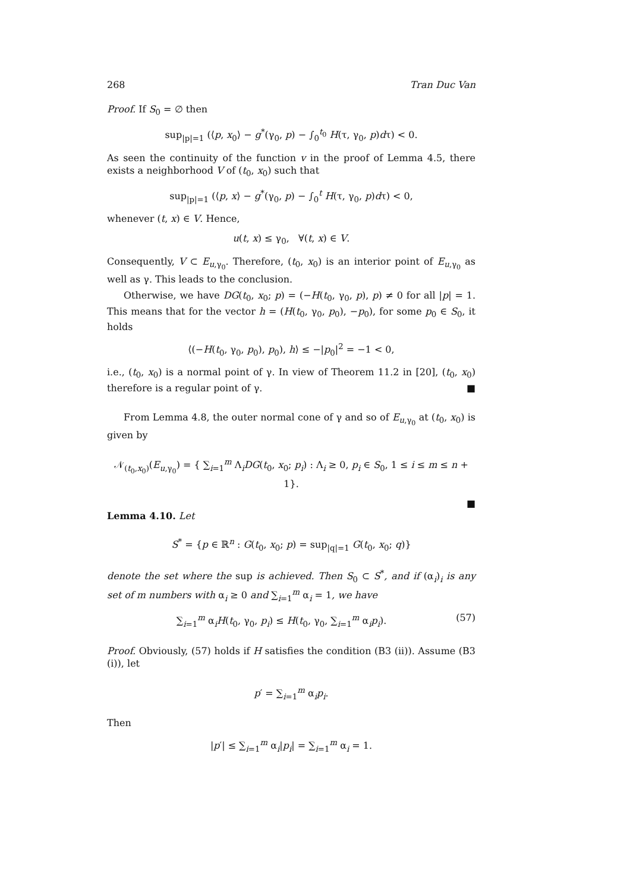268 Tran Duc Van
Proof. If S<sub>0</sub> = ∅ then
sup<sub>|p|=1</sub> (⟨p, x<sub>0</sub>⟩ − g<sup>*</sup>(γ<sub>0</sub>, p) − ∫<sub>0</sub><sup>t<sub>0</sub></sup> H(τ, γ<sub>0</sub>, p)dτ) < 0.
As seen the continuity of the function v in the proof of Lemma 4.5, there exists a neighborhood V of (t<sub>0</sub>, x<sub>0</sub>) such that
sup<sub>|p|=1</sub> (⟨p, x⟩ − g<sup>*</sup>(γ<sub>0</sub>, p) − ∫<sub>0</sub><sup>t</sup> H(τ, γ<sub>0</sub>, p)dτ) < 0,
whenever (t, x) ∈ V. Hence,
u(t, x) ≤ γ<sub>0</sub>, ∀(t, x) ∈ V.
Consequently, V ⊂ E<sub>u,γ<sub>0</sub></sub>. Therefore, (t<sub>0</sub>, x<sub>0</sub>) is an interior point of E<sub>u,γ<sub>0</sub></sub> as well as γ. This leads to the conclusion.
Otherwise, we have DG(t<sub>0</sub>, x<sub>0</sub>; p) = (−H(t<sub>0</sub>, γ<sub>0</sub>, p), p) ≠ 0 for all |p| = 1. This means that for the vector h = (H(t<sub>0</sub>, γ<sub>0</sub>, p<sub>0</sub>), −p<sub>0</sub>), for some p<sub>0</sub> ∈ S<sub>0</sub>, it holds
⟨(−H(t<sub>0</sub>, γ<sub>0</sub>, p<sub>0</sub>), p<sub>0</sub>), h⟩ ≤ −|p<sub>0</sub>|<sup>2</sup> = −1 < 0,
i.e., (t<sub>0</sub>, x<sub>0</sub>) is a normal point of γ. In view of Theorem 11.2 in [20], (t<sub>0</sub>, x<sub>0</sub>) therefore is a regular point of γ. ■
From Lemma 4.8, the outer normal cone of γ and so of E<sub>u,γ<sub>0</sub></sub> at (t<sub>0</sub>, x<sub>0</sub>) is given by
𝒩<sub>(t<sub>0</sub>,x<sub>0</sub>)</sub>(E<sub>u,γ<sub>0</sub></sub>) = { ∑<sub>i=1</sub><sup>m</sup> Λ<sub>i</sub>DG(t<sub>0</sub>, x<sub>0</sub>; p<sub>i</sub>) : Λ<sub>i</sub> ≥ 0, p<sub>i</sub> ∈ S<sub>0</sub>, 1 ≤ i ≤ m ≤ n + 1}.
■
Lemma 4.10. Let
S<sup>*</sup> = {p ∈ ℝ<sup>n</sup> : G(t<sub>0</sub>, x<sub>0</sub>; p) = sup<sub>|q|=1</sub> G(t<sub>0</sub>, x<sub>0</sub>; q)}
denote the set where the sup is achieved. Then S<sub>0</sub> ⊂ S<sup>*</sup>, and if (α<sub>i</sub>)<sub>i</sub> is any set of m numbers with α<sub>i</sub> ≥ 0 and ∑<sub>i=1</sub><sup>m</sup> α<sub>i</sub> = 1, we have
∑<sub>i=1</sub><sup>m</sup> α<sub>i</sub>H(t<sub>0</sub>, γ<sub>0</sub>, p<sub>i</sub>) ≤ H(t<sub>0</sub>, γ<sub>0</sub>, ∑<sub>i=1</sub><sup>m</sup> α<sub>i</sub>p<sub>i</sub>). (57)
Proof. Obviously, (57) holds if H satisfies the condition (B3 (ii)). Assume (B3 (i)), let
p′ = ∑<sub>i=1</sub><sup>m</sup> α<sub>i</sub>p<sub>i</sub>.
Then
|p′| ≤ ∑<sub>i=1</sub><sup>m</sup> α<sub>i</sub>|p<sub>i</sub>| = ∑<sub>i=1</sub><sup>m</sup> α<sub>i</sub> = 1.